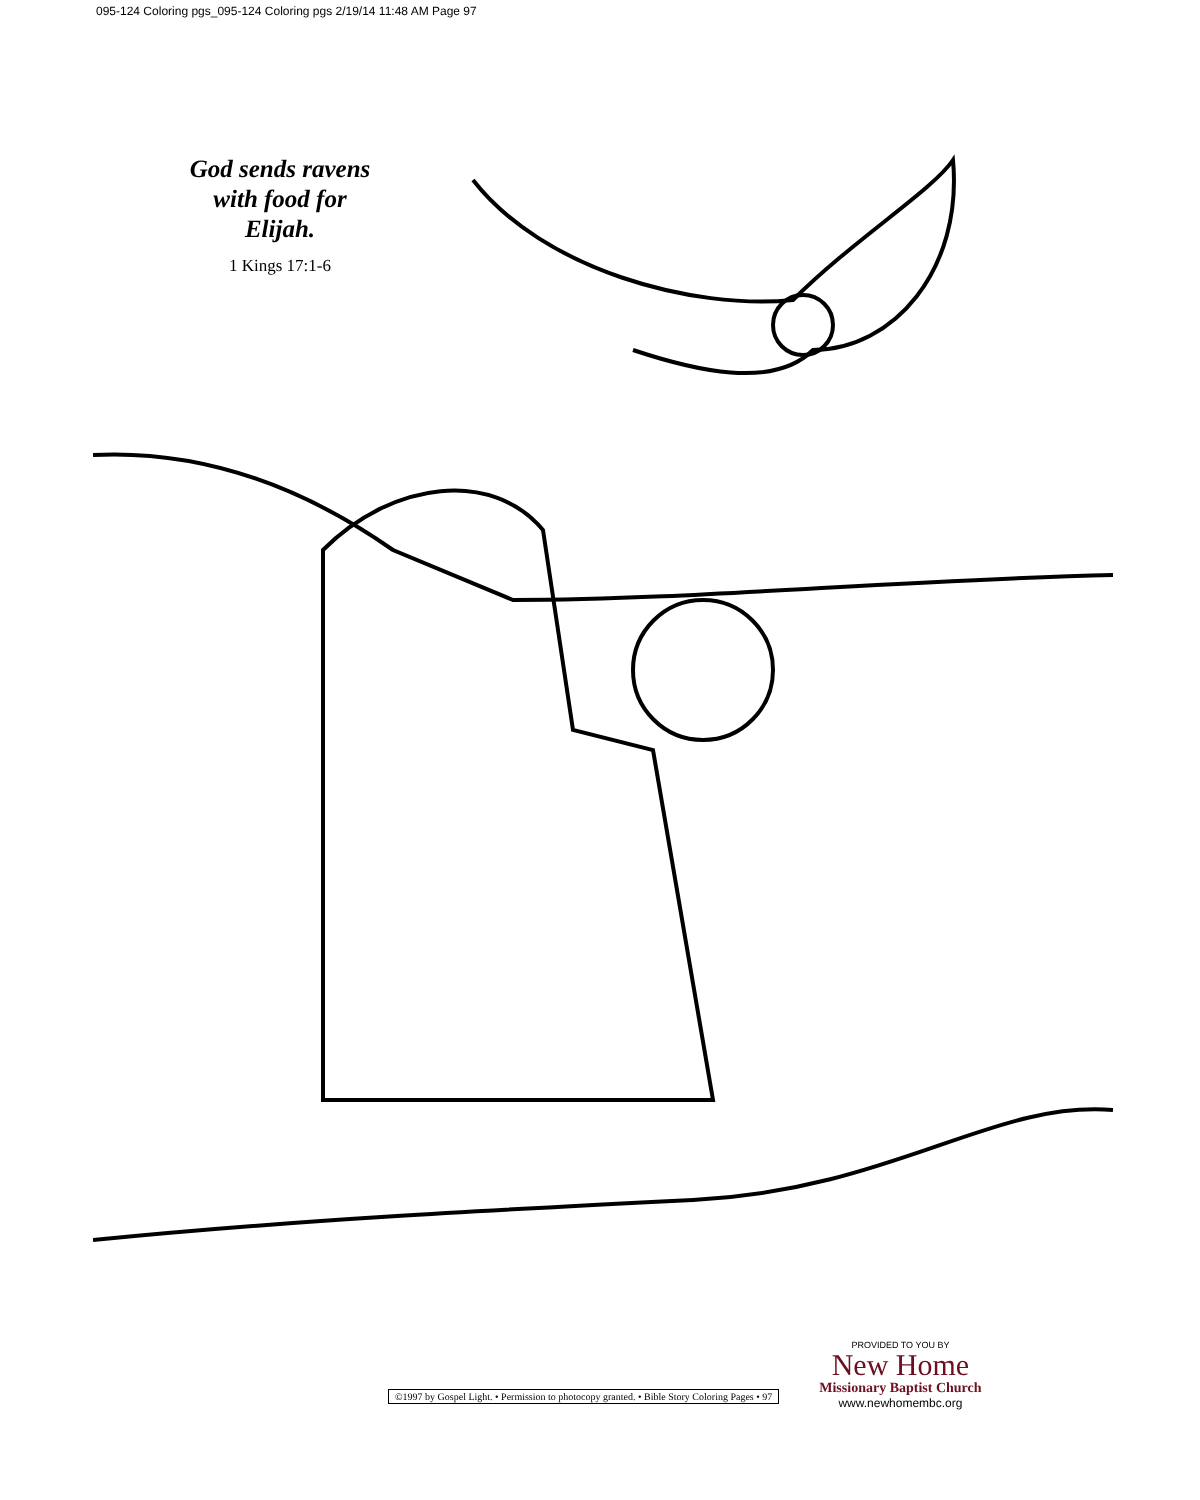095-124 Coloring pgs_095-124 Coloring pgs 2/19/14 11:48 AM Page 97
God sends ravens with food for Elijah.
1 Kings 17:1-6
©1997 by Gospel Light. • Permission to photocopy granted. • Bible Story Coloring Pages • 97
PROVIDED TO YOU BY
New Home
Missionary Baptist Church
www.newhomembc.org